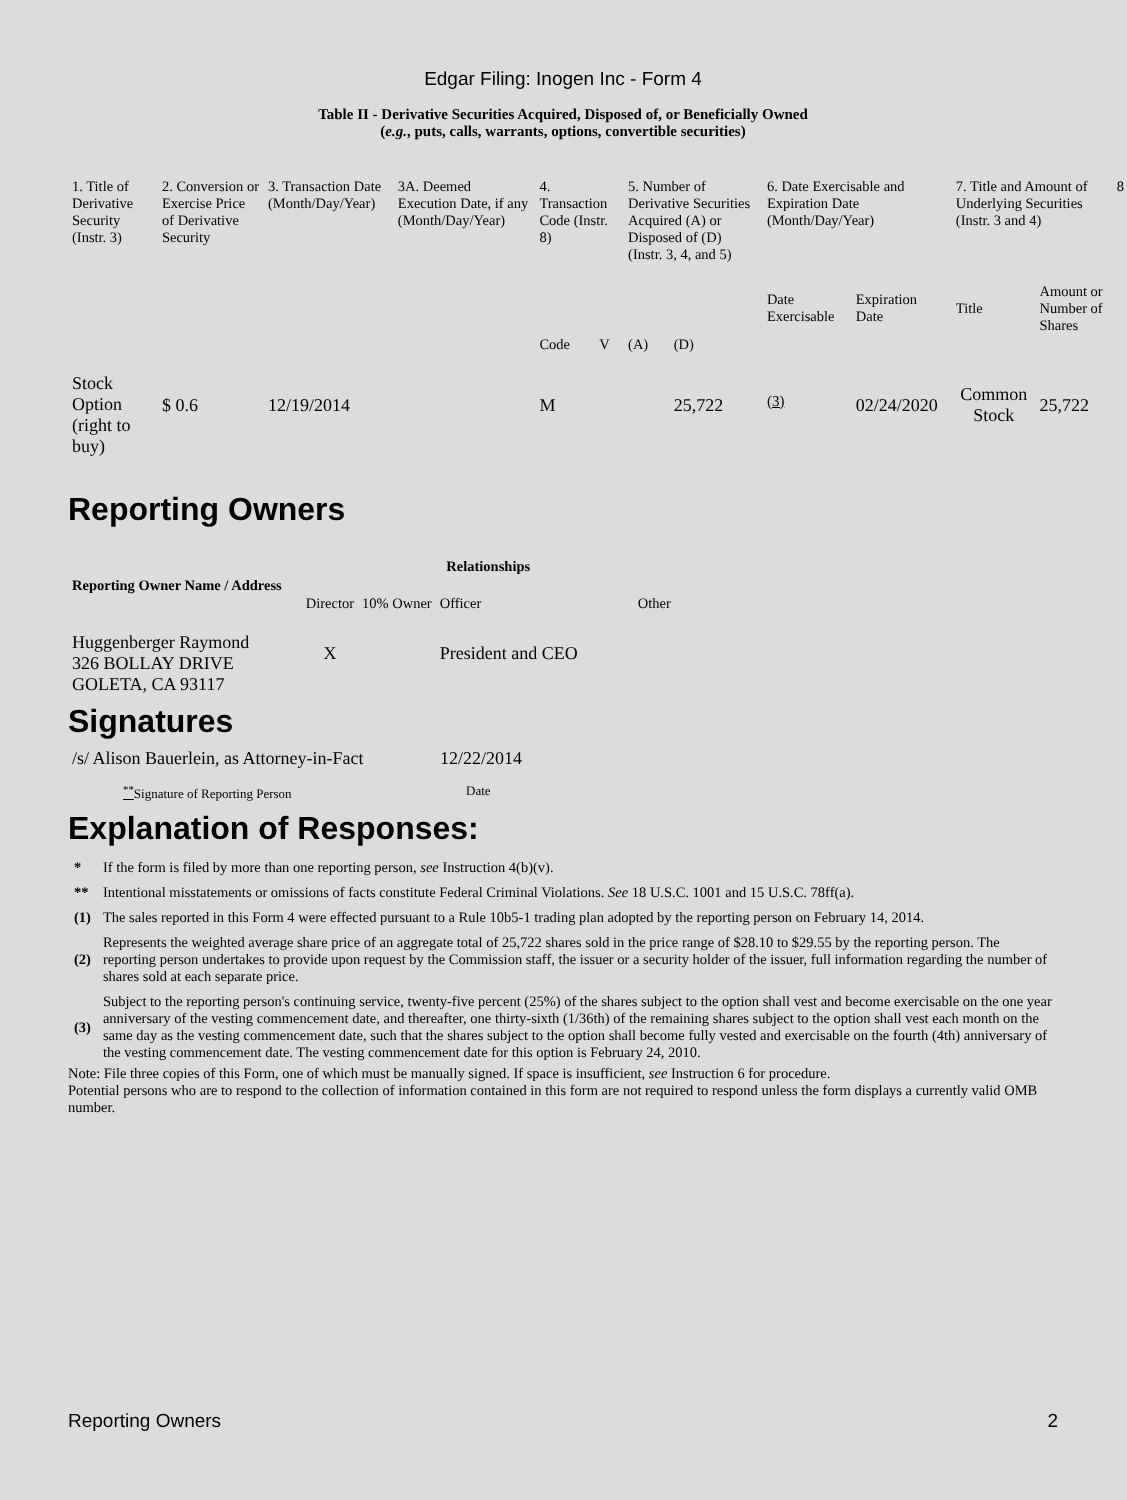Edgar Filing: Inogen Inc - Form 4
Table II - Derivative Securities Acquired, Disposed of, or Beneficially Owned
(e.g., puts, calls, warrants, options, convertible securities)
| 1. Title of Derivative Security (Instr. 3) | 2. Conversion or Exercise Price of Derivative Security | 3. Transaction Date (Month/Day/Year) | 3A. Deemed Execution Date, if any (Month/Day/Year) | 4. Transaction Code (Instr. 8) | | 5. Number of Derivative Securities Acquired (A) or Disposed of (D) (Instr. 3, 4, and 5) | | 6. Date Exercisable and Expiration Date (Month/Day/Year) | | 7. Title and Amount of Underlying Securities (Instr. 3 and 4) | | 8 |
| | | | | Code | V | (A) | (D) | Date Exercisable | Expiration Date | Title | Amount or Number of Shares | |
| Stock Option (right to buy) | $ 0.6 | 12/19/2014 | | M | | | 25,722 | <sup>(3)</sup> | 02/24/2020 | Common Stock | 25,722 | |
Reporting Owners
| Reporting Owner Name / Address | Relationships | | | |
| --- | --- | --- | --- | --- |
| | Director | 10% Owner | Officer | Other |
| Huggenberger Raymond 326 BOLLAY DRIVE GOLETA, CA 93117 | X | | President and CEO | |
Signatures
| /s/ Alison Bauerlein, as Attorney-in-Fact | 12/22/2014 |
| <sup>**</sup> Signature of Reporting Person | Date |
Explanation of Responses:
| * | If the form is filed by more than one reporting person, see Instruction 4(b)(v). |
| ** | Intentional misstatements or omissions of facts constitute Federal Criminal Violations. See 18 U.S.C. 1001 and 15 U.S.C. 78ff(a). |
| (1) | The sales reported in this Form 4 were effected pursuant to a Rule 10b5-1 trading plan adopted by the reporting person on February 14, 2014. |
| (2) | Represents the weighted average share price of an aggregate total of 25,722 shares sold in the price range of $28.10 to $29.55 by the reporting person. The reporting person undertakes to provide upon request by the Commission staff, the issuer or a security holder of the issuer, full information regarding the number of shares sold at each separate price. |
| (3) | Subject to the reporting person's continuing service, twenty-five percent (25%) of the shares subject to the option shall vest and become exercisable on the one year anniversary of the vesting commencement date, and thereafter, one thirty-sixth (1/36th) of the remaining shares subject to the option shall vest each month on the same day as the vesting commencement date, such that the shares subject to the option shall become fully vested and exercisable on the fourth (4th) anniversary of the vesting commencement date. The vesting commencement date for this option is February 24, 2010. |
Note: File three copies of this Form, one of which must be manually signed. If space is insufficient, see Instruction 6 for procedure.
Potential persons who are to respond to the collection of information contained in this form are not required to respond unless the form displays a currently valid OMB number.
Reporting Owners 2